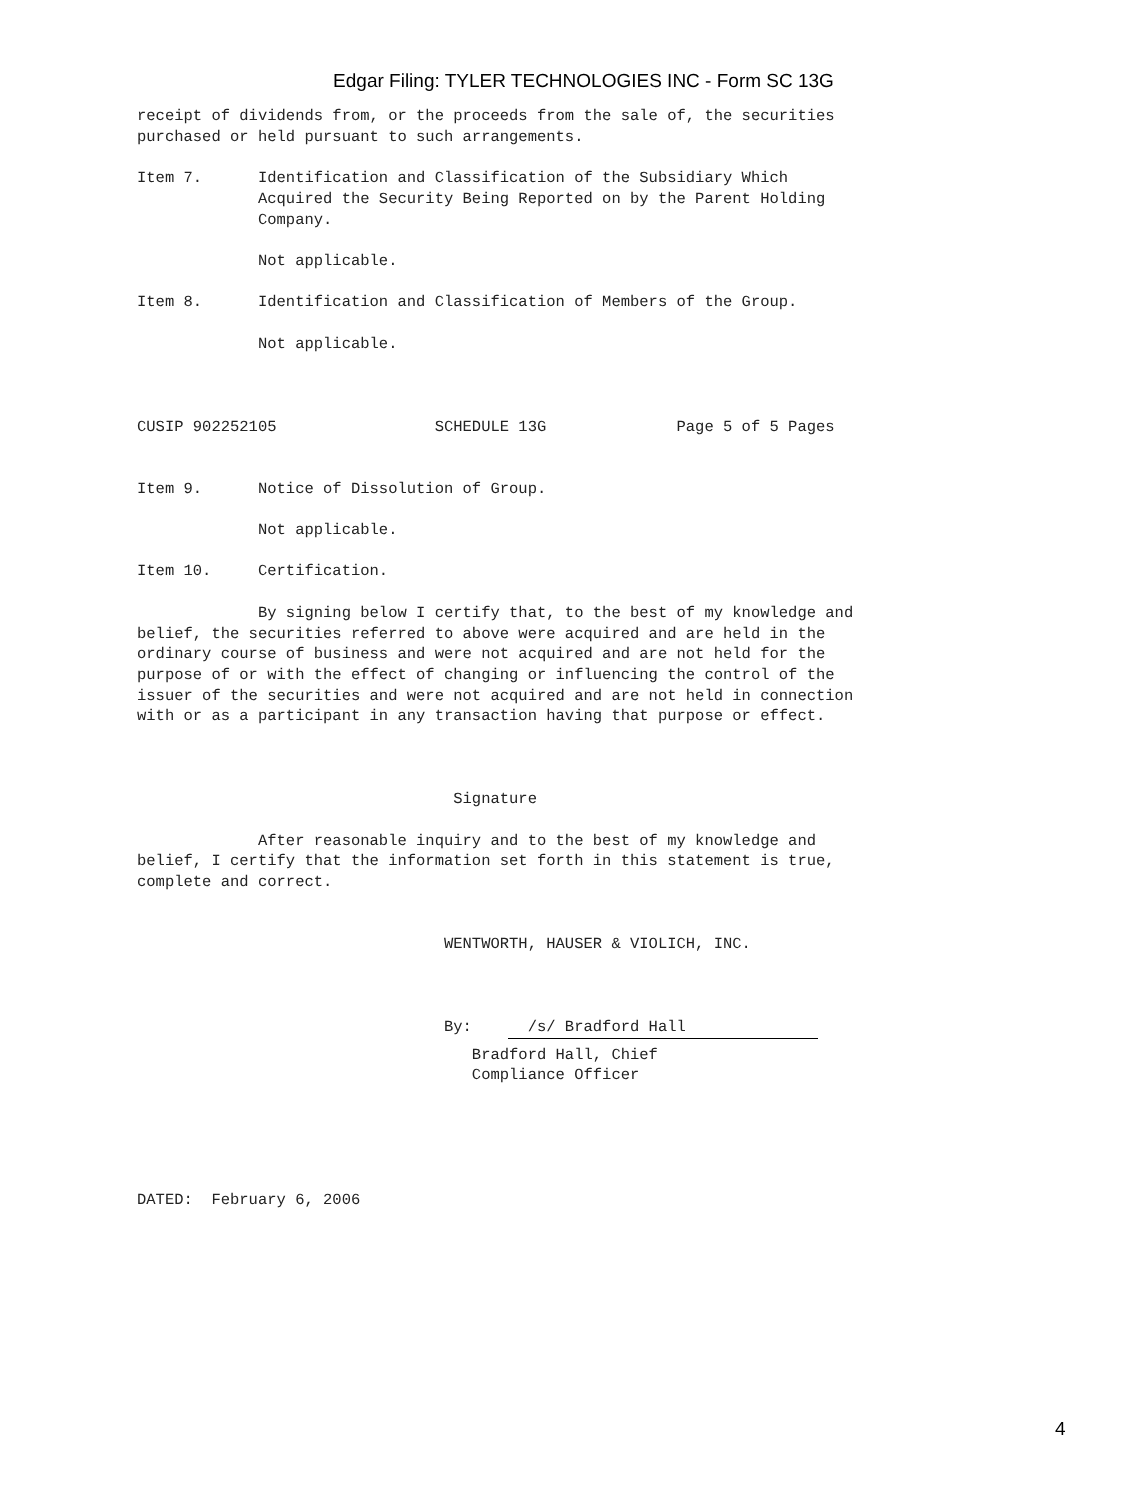Edgar Filing: TYLER TECHNOLOGIES INC - Form SC 13G
receipt of dividends from, or the proceeds from the sale of, the securities purchased or held pursuant to such arrangements. Item 7. Identification and Classification of the Subsidiary Which Acquired the Security Being Reported on by the Parent Holding Company. Not applicable. Item 8. Identification and Classification of Members of the Group. Not applicable. CUSIP 902252105 SCHEDULE 13G Page 5 of 5 Pages Item 9. Notice of Dissolution of Group. Not applicable. Item 10. Certification. By signing below I certify that, to the best of my knowledge and belief, the securities referred to above were acquired and are held in the ordinary course of business and were not acquired and are not held for the purpose of or with the effect of changing or influencing the control of the issuer of the securities and were not acquired and are not held in connection with or as a participant in any transaction having that purpose or effect. Signature After reasonable inquiry and to the best of my knowledge and belief, I certify that the information set forth in this statement is true, complete and correct. WENTWORTH, HAUSER & VIOLICH, INC. By: /s/ Bradford Hall
Bradford Hall, Chief Compliance Officer DATED: February 6, 2006
4